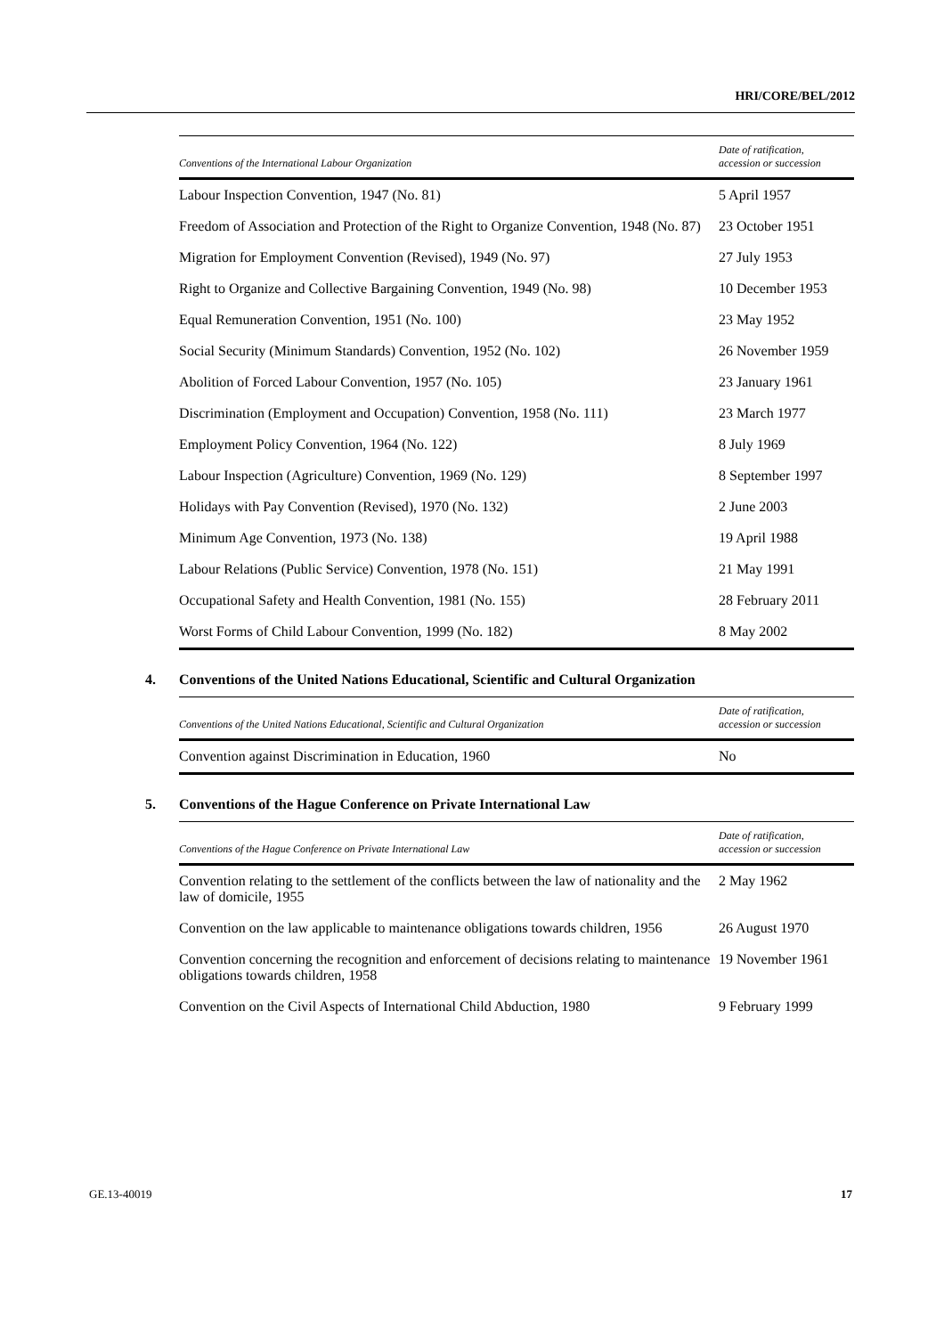HRI/CORE/BEL/2012
| Conventions of the International Labour Organization | Date of ratification, accession or succession |
| --- | --- |
| Labour Inspection Convention, 1947 (No. 81) | 5 April 1957 |
| Freedom of Association and Protection of the Right to Organize Convention, 1948 (No. 87) | 23 October 1951 |
| Migration for Employment Convention (Revised), 1949 (No. 97) | 27 July 1953 |
| Right to Organize and Collective Bargaining Convention, 1949 (No. 98) | 10 December 1953 |
| Equal Remuneration Convention, 1951 (No. 100) | 23 May 1952 |
| Social Security (Minimum Standards) Convention, 1952 (No. 102) | 26 November 1959 |
| Abolition of Forced Labour Convention, 1957 (No. 105) | 23 January 1961 |
| Discrimination (Employment and Occupation) Convention, 1958 (No. 111) | 23 March 1977 |
| Employment Policy Convention, 1964 (No. 122) | 8 July 1969 |
| Labour Inspection (Agriculture) Convention, 1969 (No. 129) | 8 September 1997 |
| Holidays with Pay Convention (Revised), 1970 (No. 132) | 2 June 2003 |
| Minimum Age Convention, 1973 (No. 138) | 19 April 1988 |
| Labour Relations (Public Service) Convention, 1978 (No. 151) | 21 May 1991 |
| Occupational Safety and Health Convention, 1981 (No. 155) | 28 February 2011 |
| Worst Forms of Child Labour Convention, 1999 (No. 182) | 8 May 2002 |
4. Conventions of the United Nations Educational, Scientific and Cultural Organization
| Conventions of the United Nations Educational, Scientific and Cultural Organization | Date of ratification, accession or succession |
| --- | --- |
| Convention against Discrimination in Education, 1960 | No |
5. Conventions of the Hague Conference on Private International Law
| Conventions of the Hague Conference on Private International Law | Date of ratification, accession or succession |
| --- | --- |
| Convention relating to the settlement of the conflicts between the law of nationality and the law of domicile, 1955 | 2 May 1962 |
| Convention on the law applicable to maintenance obligations towards children, 1956 | 26 August 1970 |
| Convention concerning the recognition and enforcement of decisions relating to maintenance obligations towards children, 1958 | 19 November 1961 |
| Convention on the Civil Aspects of International Child Abduction, 1980 | 9 February 1999 |
GE.13-40019 17